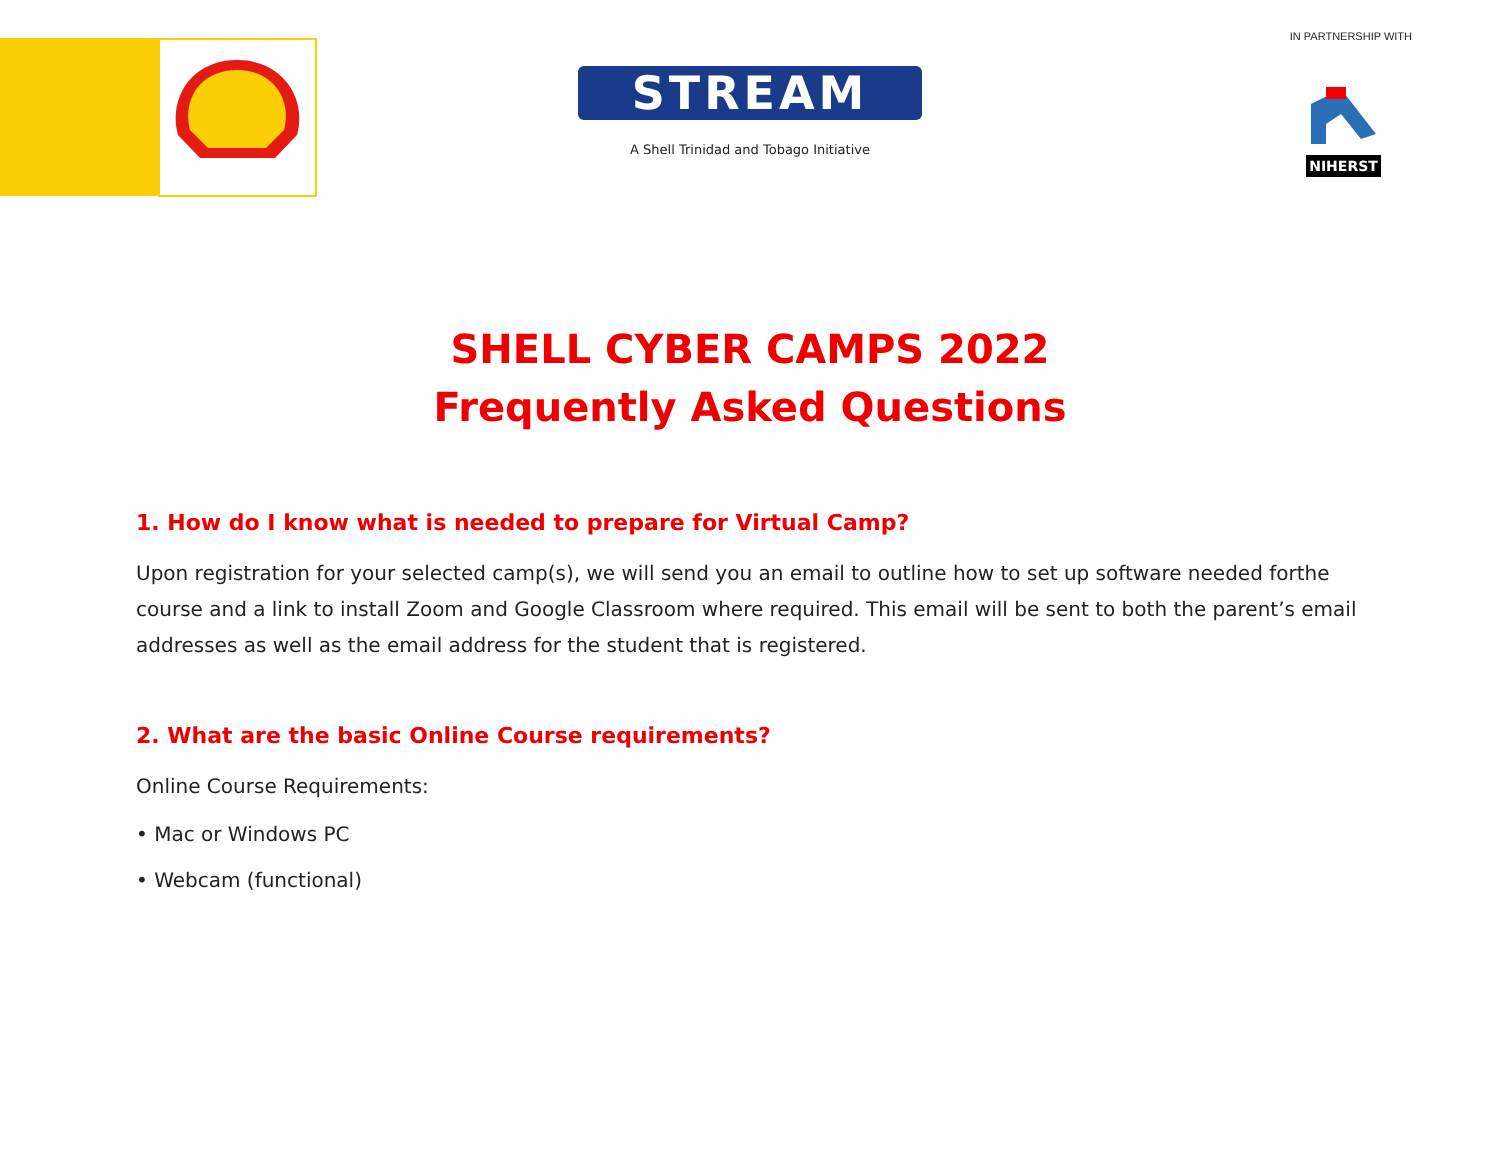IN PARTNERSHIP WITH
STREAM
A Shell Trinidad and Tobago Initiative
NIHERST
SHELL CYBER CAMPS 2022
Frequently Asked Questions
1. How do I know what is needed to prepare for Virtual Camp?
Upon registration for your selected camp(s), we will send you an email to outline how to set up software needed forthe course and a link to install Zoom and Google Classroom where required. This email will be sent to both the parent’s email addresses as well as the email address for the student that is registered.
2. What are the basic Online Course requirements?
Online Course Requirements:
• Mac or Windows PC
• Webcam (functional)